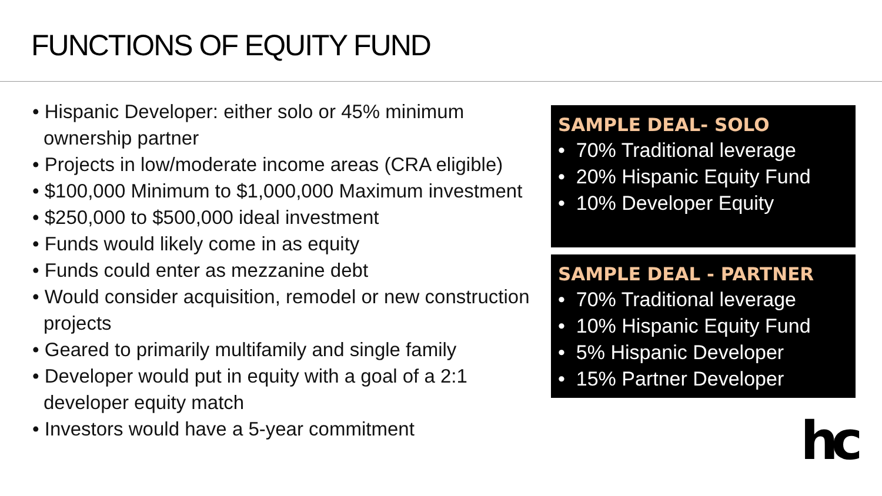FUNCTIONS OF EQUITY FUND
• Hispanic Developer: either solo or 45% minimum ownership partner
• Projects in low/moderate income areas (CRA eligible)
• $100,000 Minimum to $1,000,000 Maximum investment
• $250,000 to $500,000 ideal investment
• Funds would likely come in as equity
• Funds could enter as mezzanine debt
• Would consider acquisition, remodel or new construction projects
• Geared to primarily multifamily and single family
• Developer would put in equity with a goal of a 2:1 developer equity match
• Investors would have a 5-year commitment
SAMPLE DEAL- SOLO
• 70% Traditional leverage
• 20% Hispanic Equity Fund
• 10% Developer Equity
SAMPLE DEAL - PARTNER
• 70% Traditional leverage
• 10% Hispanic Equity Fund
• 5% Hispanic Developer
• 15% Partner Developer
hc